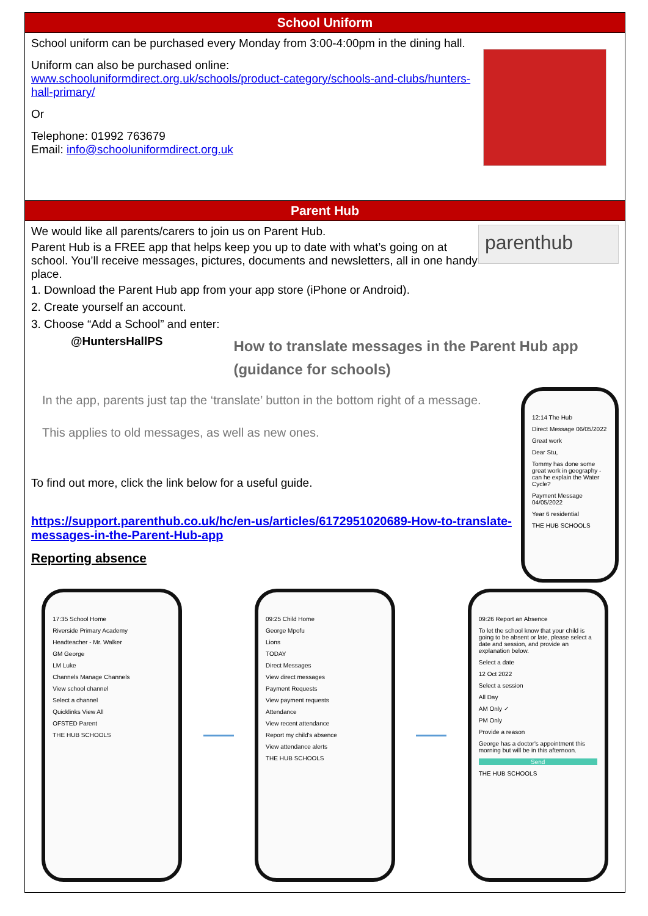School Uniform
School uniform can be purchased every Monday from 3:00-4:00pm in the dining hall.
Uniform can also be purchased online:
www.schooluniformdirect.org.uk/schools/product-category/schools-and-clubs/hunters-hall-primary/
Or
Telephone: 01992 763679
Email: info@schooluniformdirect.org.uk
Parent Hub
We would like all parents/carers to join us on Parent Hub.
Parent Hub is a FREE app that helps keep you up to date with what’s going on at school. You’ll receive messages, pictures, documents and newsletters, all in one handy place.
parenthub
1. Download the Parent Hub app from your app store (iPhone or Android).
2. Create yourself an account.
3. Choose “Add a School” and enter:
@HuntersHallPS
How to translate messages in the Parent Hub app (guidance for schools)
In the app, parents just tap the ‘translate’ button in the bottom right of a message.
This applies to old messages, as well as new ones.
To find out more, click the link below for a useful guide.
https://support.parenthub.co.uk/hc/en-us/articles/6172951020689-How-to-translate-messages-in-the-Parent-Hub-app
Reporting absence
12:14 The Hub
Direct Message 06/05/2022
Great work
Dear Stu,
Tommy has done some great work in geography - can he explain the Water Cycle?
Payment Message 04/05/2022
Year 6 residential
THE HUB SCHOOLS
17:35 School Home
Riverside Primary Academy
Headteacher - Mr. Walker
GM George
LM Luke
Channels Manage Channels
View school channel
Select a channel
Quicklinks View All
OFSTED Parent
THE HUB SCHOOLS
09:25 Child Home
George Mpofu
Lions
TODAY
Direct Messages
View direct messages
Payment Requests
View payment requests
Attendance
View recent attendance
Report my child's absence
View attendance alerts
THE HUB SCHOOLS
09:26 Report an Absence
To let the school know that your child is going to be absent or late, please select a date and session, and provide an explanation below.
Select a date
12 Oct 2022
Select a session
All Day
AM Only ✓
PM Only
Provide a reason
George has a doctor's appointment this morning but will be in this afternoon.
Send
THE HUB SCHOOLS